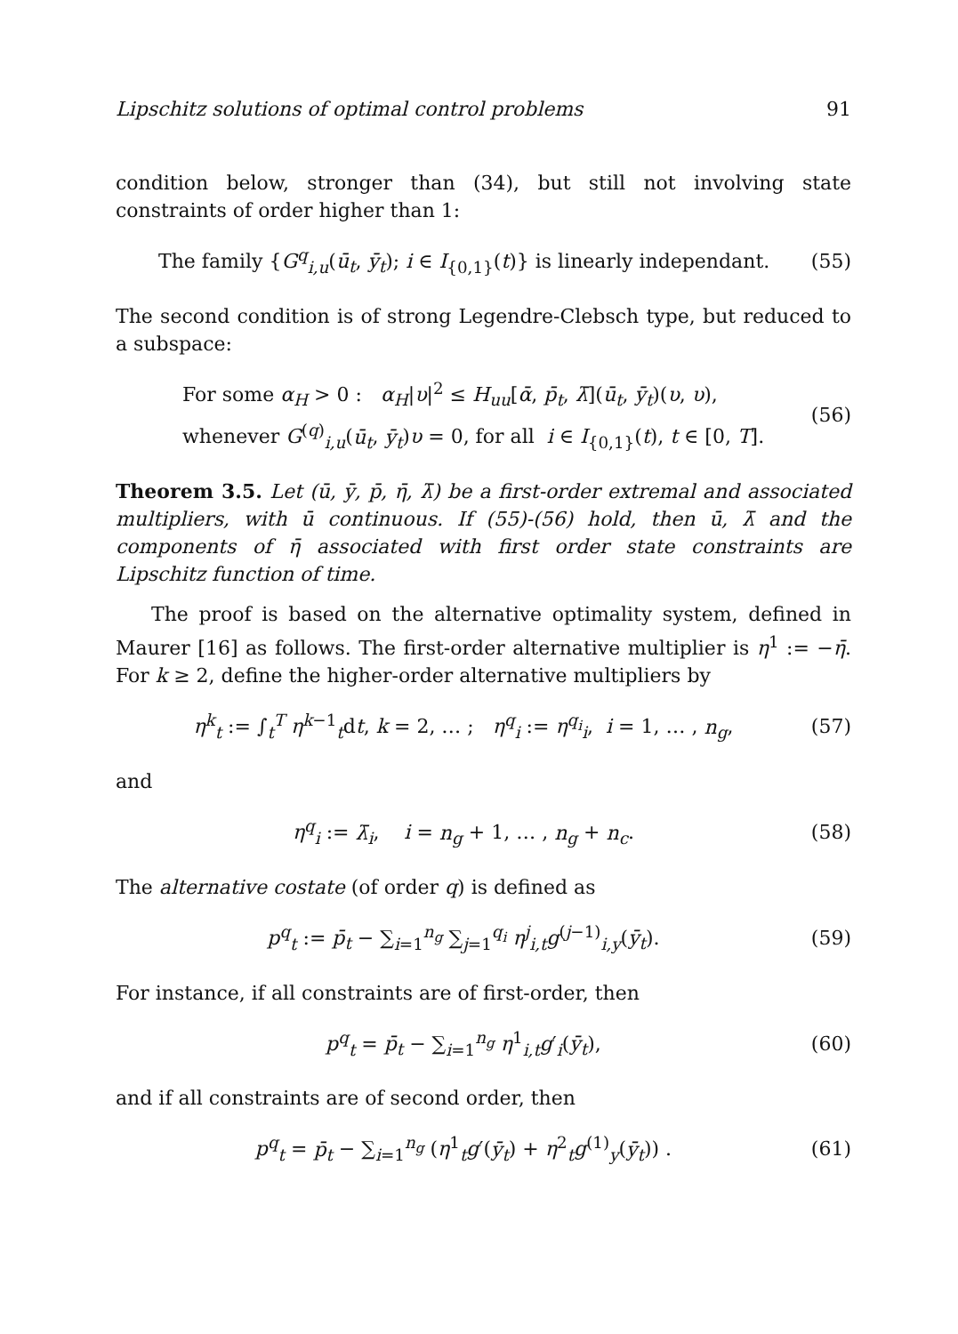Lipschitz solutions of optimal control problems 91
condition below, stronger than (34), but still not involving state constraints of order higher than 1:
The family {G<sup>q</sup><sub>i,u</sub>(ū<sub>t</sub>, ȳ<sub>t</sub>); i ∈ I<sub>{0,1}</sub>(t)} is linearly independant. (55)
The second condition is of strong Legendre-Clebsch type, but reduced to a subspace:
For some α<sub>H</sub> > 0 : α<sub>H</sub>|υ|<sup>2</sup> ≤ H<sub>uu</sub>[ᾱ, p̄<sub>t</sub>, λ̄](ū<sub>t</sub>, ȳ<sub>t</sub>)(υ, υ),
whenever G<sup>(q)</sup><sub>i,u</sub>(ū<sub>t</sub>, ȳ<sub>t</sub>)υ = 0, for all i ∈ I<sub>{0,1}</sub>(t), t ∈ [0, T]. (56)
Theorem 3.5. Let (ū, ȳ, p̄, η̄, λ̄) be a first-order extremal and associated multipliers, with ū continuous. If (55)-(56) hold, then ū, λ̄ and the components of η̄ associated with first order state constraints are Lipschitz function of time.
The proof is based on the alternative optimality system, defined in Maurer [16] as follows. The first-order alternative multiplier is η<sup>1</sup> := −η̄. For k ≥ 2, define the higher-order alternative multipliers by
η<sup>k</sup><sub>t</sub> := ∫<sub>t</sub><sup>T</sup> η<sup>k−1</sup><sub>t</sub>dt, k = 2, … ; η<sup>q</sup><sub>i</sub> := η<sup>q<sub>i</sub></sup><sub>i</sub>, i = 1, … , n<sub>g</sub>, (57)
and
η<sup>q</sup><sub>i</sub> := λ̄<sub>i</sub>, i = n<sub>g</sub> + 1, … , n<sub>g</sub> + n<sub>c</sub>. (58)
The alternative costate (of order q) is defined as
p<sup>q</sup><sub>t</sub> := p̄<sub>t</sub> − ∑<sub>i=1</sub><sup>n<sub>g</sub></sup> ∑<sub>j=1</sub><sup>q<sub>i</sub></sup> η<sup>j</sup><sub>i,t</sub>g<sup>(j−1)</sup><sub>i,y</sub>(ȳ<sub>t</sub>). (59)
For instance, if all constraints are of first-order, then
p<sup>q</sup><sub>t</sub> = p̄<sub>t</sub> − ∑<sub>i=1</sub><sup>n<sub>g</sub></sup> η<sup>1</sup><sub>i,t</sub>g′<sub>i</sub>(ȳ<sub>t</sub>), (60)
and if all constraints are of second order, then
p<sup>q</sup><sub>t</sub> = p̄<sub>t</sub> − ∑<sub>i=1</sub><sup>n<sub>g</sub></sup> (η<sup>1</sup><sub>t</sub>g′(ȳ<sub>t</sub>) + η<sup>2</sup><sub>t</sub>g<sup>(1)</sup><sub>y</sub>(ȳ<sub>t</sub>)) . (61)